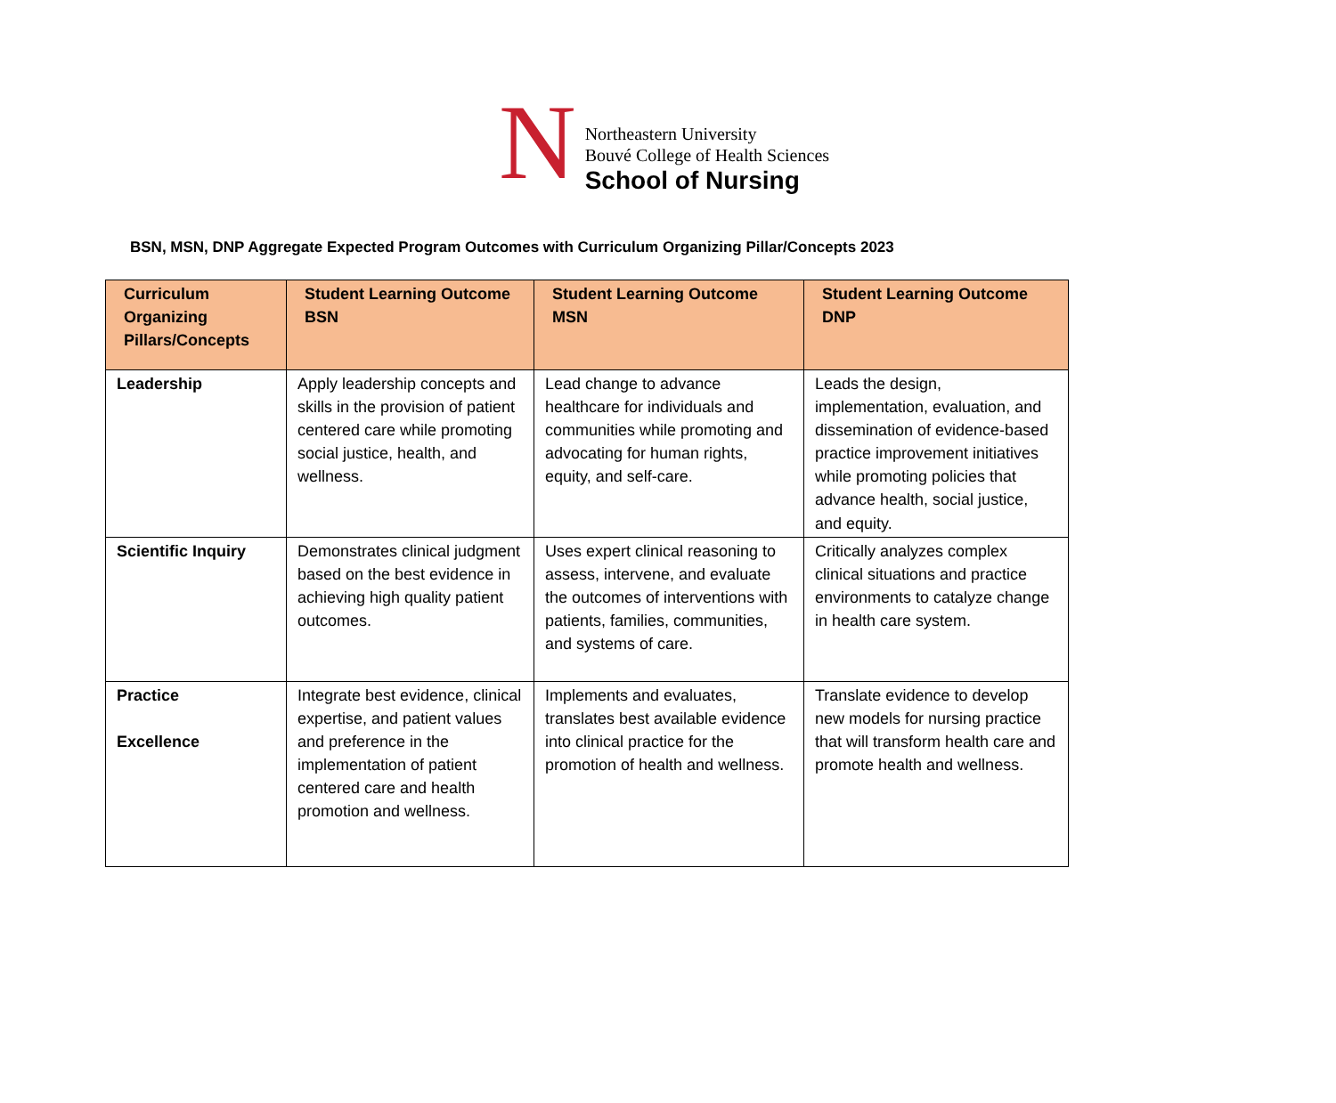N
Northeastern University
Bouvé College of Health Sciences
School of Nursing
BSN, MSN, DNP Aggregate Expected Program Outcomes with Curriculum Organizing Pillar/Concepts 2023
| Curriculum Organizing Pillars/Concepts | Student Learning Outcome BSN | Student Learning Outcome MSN | Student Learning Outcome DNP |
| --- | --- | --- | --- |
| Leadership | Apply leadership concepts and skills in the provision of patient centered care while promoting social justice, health, and wellness. | Lead change to advance healthcare for individuals and communities while promoting and advocating for human rights, equity, and self-care. | Leads the design, implementation, evaluation, and dissemination of evidence-based practice improvement initiatives while promoting policies that advance health, social justice, and equity. |
| Scientific Inquiry | Demonstrates clinical judgment based on the best evidence in achieving high quality patient outcomes. | Uses expert clinical reasoning to assess, intervene, and evaluate the outcomes of interventions with patients, families, communities, and systems of care. | Critically analyzes complex clinical situations and practice environments to catalyze change in health care system. |
| Practice Excellence | Integrate best evidence, clinical expertise, and patient values and preference in the implementation of patient centered care and health promotion and wellness. | Implements and evaluates, translates best available evidence into clinical practice for the promotion of health and wellness. | Translate evidence to develop new models for nursing practice that will transform health care and promote health and wellness. |